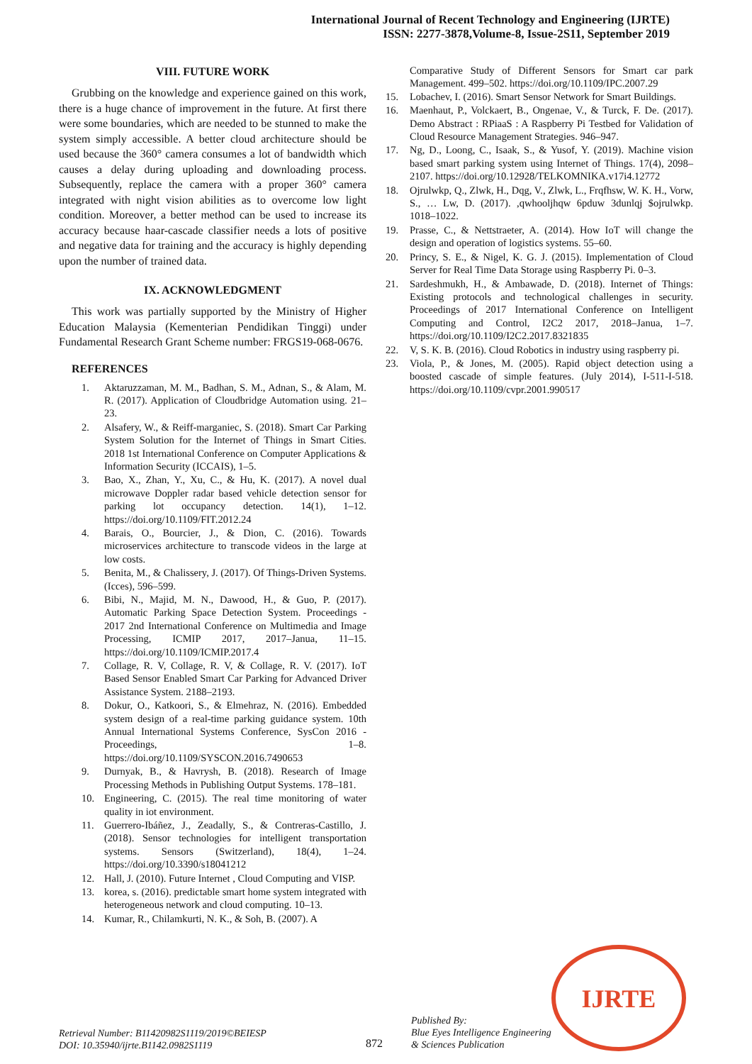International Journal of Recent Technology and Engineering (IJRTE)
ISSN: 2277-3878,Volume-8, Issue-2S11, September 2019
VIII. FUTURE WORK
Grubbing on the knowledge and experience gained on this work, there is a huge chance of improvement in the future. At first there were some boundaries, which are needed to be stunned to make the system simply accessible. A better cloud architecture should be used because the 360° camera consumes a lot of bandwidth which causes a delay during uploading and downloading process. Subsequently, replace the camera with a proper 360° camera integrated with night vision abilities as to overcome low light condition. Moreover, a better method can be used to increase its accuracy because haar-cascade classifier needs a lots of positive and negative data for training and the accuracy is highly depending upon the number of trained data.
IX. ACKNOWLEDGMENT
This work was partially supported by the Ministry of Higher Education Malaysia (Kementerian Pendidikan Tinggi) under Fundamental Research Grant Scheme number: FRGS19-068-0676.
REFERENCES
1. Aktaruzzaman, M. M., Badhan, S. M., Adnan, S., & Alam, M. R. (2017). Application of Cloudbridge Automation using. 21–23.
2. Alsafery, W., & Reiff-marganiec, S. (2018). Smart Car Parking System Solution for the Internet of Things in Smart Cities. 2018 1st International Conference on Computer Applications & Information Security (ICCAIS), 1–5.
3. Bao, X., Zhan, Y., Xu, C., & Hu, K. (2017). A novel dual microwave Doppler radar based vehicle detection sensor for parking lot occupancy detection. 14(1), 1–12. https://doi.org/10.1109/FIT.2012.24
4. Barais, O., Bourcier, J., & Dion, C. (2016). Towards microservices architecture to transcode videos in the large at low costs.
5. Benita, M., & Chalissery, J. (2017). Of Things-Driven Systems. (Icces), 596–599.
6. Bibi, N., Majid, M. N., Dawood, H., & Guo, P. (2017). Automatic Parking Space Detection System. Proceedings - 2017 2nd International Conference on Multimedia and Image Processing, ICMIP 2017, 2017–Janua, 11–15. https://doi.org/10.1109/ICMIP.2017.4
7. Collage, R. V, Collage, R. V, & Collage, R. V. (2017). IoT Based Sensor Enabled Smart Car Parking for Advanced Driver Assistance System. 2188–2193.
8. Dokur, O., Katkoori, S., & Elmehraz, N. (2016). Embedded system design of a real-time parking guidance system. 10th Annual International Systems Conference, SysCon 2016 - Proceedings, 1–8. https://doi.org/10.1109/SYSCON.2016.7490653
9. Durnyak, B., & Havrysh, B. (2018). Research of Image Processing Methods in Publishing Output Systems. 178–181.
10. Engineering, C. (2015). The real time monitoring of water quality in iot environment.
11. Guerrero-Ibáñez, J., Zeadally, S., & Contreras-Castillo, J. (2018). Sensor technologies for intelligent transportation systems. Sensors (Switzerland), 18(4), 1–24. https://doi.org/10.3390/s18041212
12. Hall, J. (2010). Future Internet , Cloud Computing and VISP.
13. korea, s. (2016). predictable smart home system integrated with heterogeneous network and cloud computing. 10–13.
14. Kumar, R., Chilamkurti, N. K., & Soh, B. (2007). A
Comparative Study of Different Sensors for Smart car park Management. 499–502. https://doi.org/10.1109/IPC.2007.29
15. Lobachev, I. (2016). Smart Sensor Network for Smart Buildings.
16. Maenhaut, P., Volckaert, B., Ongenae, V., & Turck, F. De. (2017). Demo Abstract : RPiaaS : A Raspberry Pi Testbed for Validation of Cloud Resource Management Strategies. 946–947.
17. Ng, D., Loong, C., Isaak, S., & Yusof, Y. (2019). Machine vision based smart parking system using Internet of Things. 17(4), 2098–2107. https://doi.org/10.12928/TELKOMNIKA.v17i4.12772
18. Ojrulwkp, Q., Zlwk, H., Dqg, V., Zlwk, L., Frqfhsw, W. K. H., Vorw, S., … Lw, D. (2017). ,qwhooljhqw 6pduw 3dunlqj $ojrulwkp. 1018–1022.
19. Prasse, C., & Nettstraeter, A. (2014). How IoT will change the design and operation of logistics systems. 55–60.
20. Princy, S. E., & Nigel, K. G. J. (2015). Implementation of Cloud Server for Real Time Data Storage using Raspberry Pi. 0–3.
21. Sardeshmukh, H., & Ambawade, D. (2018). Internet of Things: Existing protocols and technological challenges in security. Proceedings of 2017 International Conference on Intelligent Computing and Control, I2C2 2017, 2018–Janua, 1–7. https://doi.org/10.1109/I2C2.2017.8321835
22. V, S. K. B. (2016). Cloud Robotics in industry using raspberry pi.
23. Viola, P., & Jones, M. (2005). Rapid object detection using a boosted cascade of simple features. (July 2014), I-511-I-518. https://doi.org/10.1109/cvpr.2001.990517
Retrieval Number: B11420982S1119/2019©BEIESP
DOI: 10.35940/ijrte.B1142.0982S1119
872
Published By:
Blue Eyes Intelligence Engineering
& Sciences Publication
IJRTE